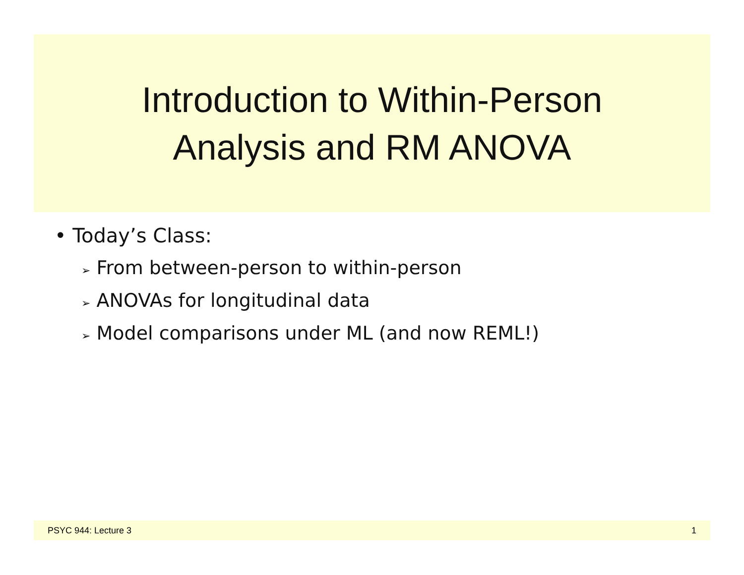Introduction to Within-Person
Analysis and RM ANOVA
• Today’s Class:
➢ From between-person to within-person
➢ ANOVAs for longitudinal data
➢ Model comparisons under ML (and now REML!)
PSYC 944: Lecture 3 1